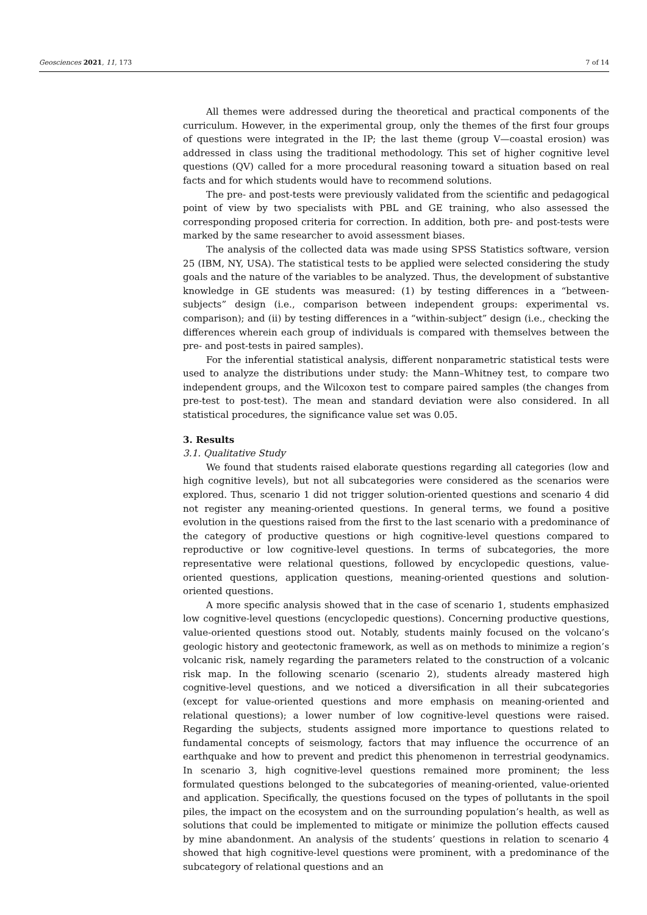Geosciences 2021, 11, 173 7 of 14
All themes were addressed during the theoretical and practical components of the curriculum. However, in the experimental group, only the themes of the first four groups of questions were integrated in the IP; the last theme (group V—coastal erosion) was addressed in class using the traditional methodology. This set of higher cognitive level questions (QV) called for a more procedural reasoning toward a situation based on real facts and for which students would have to recommend solutions.
The pre- and post-tests were previously validated from the scientific and pedagogical point of view by two specialists with PBL and GE training, who also assessed the corresponding proposed criteria for correction. In addition, both pre- and post-tests were marked by the same researcher to avoid assessment biases.
The analysis of the collected data was made using SPSS Statistics software, version 25 (IBM, NY, USA). The statistical tests to be applied were selected considering the study goals and the nature of the variables to be analyzed. Thus, the development of substantive knowledge in GE students was measured: (1) by testing differences in a “between-subjects” design (i.e., comparison between independent groups: experimental vs. comparison); and (ii) by testing differences in a “within-subject” design (i.e., checking the differences wherein each group of individuals is compared with themselves between the pre- and post-tests in paired samples).
For the inferential statistical analysis, different nonparametric statistical tests were used to analyze the distributions under study: the Mann–Whitney test, to compare two independent groups, and the Wilcoxon test to compare paired samples (the changes from pre-test to post-test). The mean and standard deviation were also considered. In all statistical procedures, the significance value set was 0.05.
3. Results
3.1. Qualitative Study
We found that students raised elaborate questions regarding all categories (low and high cognitive levels), but not all subcategories were considered as the scenarios were explored. Thus, scenario 1 did not trigger solution-oriented questions and scenario 4 did not register any meaning-oriented questions. In general terms, we found a positive evolution in the questions raised from the first to the last scenario with a predominance of the category of productive questions or high cognitive-level questions compared to reproductive or low cognitive-level questions. In terms of subcategories, the more representative were relational questions, followed by encyclopedic questions, value-oriented questions, application questions, meaning-oriented questions and solution-oriented questions.
A more specific analysis showed that in the case of scenario 1, students emphasized low cognitive-level questions (encyclopedic questions). Concerning productive questions, value-oriented questions stood out. Notably, students mainly focused on the volcano’s geologic history and geotectonic framework, as well as on methods to minimize a region’s volcanic risk, namely regarding the parameters related to the construction of a volcanic risk map. In the following scenario (scenario 2), students already mastered high cognitive-level questions, and we noticed a diversification in all their subcategories (except for value-oriented questions and more emphasis on meaning-oriented and relational questions); a lower number of low cognitive-level questions were raised. Regarding the subjects, students assigned more importance to questions related to fundamental concepts of seismology, factors that may influence the occurrence of an earthquake and how to prevent and predict this phenomenon in terrestrial geodynamics. In scenario 3, high cognitive-level questions remained more prominent; the less formulated questions belonged to the subcategories of meaning-oriented, value-oriented and application. Specifically, the questions focused on the types of pollutants in the spoil piles, the impact on the ecosystem and on the surrounding population’s health, as well as solutions that could be implemented to mitigate or minimize the pollution effects caused by mine abandonment. An analysis of the students’ questions in relation to scenario 4 showed that high cognitive-level questions were prominent, with a predominance of the subcategory of relational questions and an